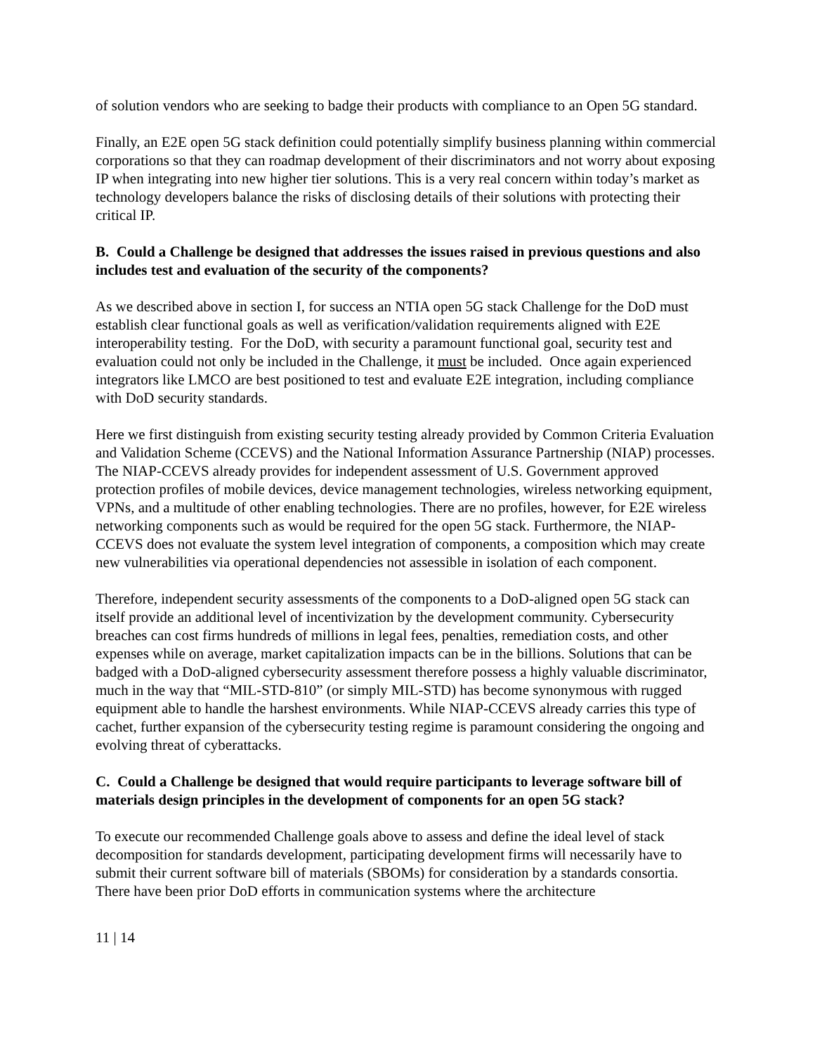of solution vendors who are seeking to badge their products with compliance to an Open 5G standard.
Finally, an E2E open 5G stack definition could potentially simplify business planning within commercial corporations so that they can roadmap development of their discriminators and not worry about exposing IP when integrating into new higher tier solutions. This is a very real concern within today’s market as technology developers balance the risks of disclosing details of their solutions with protecting their critical IP.
B. Could a Challenge be designed that addresses the issues raised in previous questions and also includes test and evaluation of the security of the components?
As we described above in section I, for success an NTIA open 5G stack Challenge for the DoD must establish clear functional goals as well as verification/validation requirements aligned with E2E interoperability testing. For the DoD, with security a paramount functional goal, security test and evaluation could not only be included in the Challenge, it must be included. Once again experienced integrators like LMCO are best positioned to test and evaluate E2E integration, including compliance with DoD security standards.
Here we first distinguish from existing security testing already provided by Common Criteria Evaluation and Validation Scheme (CCEVS) and the National Information Assurance Partnership (NIAP) processes. The NIAP-CCEVS already provides for independent assessment of U.S. Government approved protection profiles of mobile devices, device management technologies, wireless networking equipment, VPNs, and a multitude of other enabling technologies. There are no profiles, however, for E2E wireless networking components such as would be required for the open 5G stack. Furthermore, the NIAP-CCEVS does not evaluate the system level integration of components, a composition which may create new vulnerabilities via operational dependencies not assessible in isolation of each component.
Therefore, independent security assessments of the components to a DoD-aligned open 5G stack can itself provide an additional level of incentivization by the development community. Cybersecurity breaches can cost firms hundreds of millions in legal fees, penalties, remediation costs, and other expenses while on average, market capitalization impacts can be in the billions. Solutions that can be badged with a DoD-aligned cybersecurity assessment therefore possess a highly valuable discriminator, much in the way that “MIL-STD-810” (or simply MIL-STD) has become synonymous with rugged equipment able to handle the harshest environments. While NIAP-CCEVS already carries this type of cachet, further expansion of the cybersecurity testing regime is paramount considering the ongoing and evolving threat of cyberattacks.
C. Could a Challenge be designed that would require participants to leverage software bill of materials design principles in the development of components for an open 5G stack?
To execute our recommended Challenge goals above to assess and define the ideal level of stack decomposition for standards development, participating development firms will necessarily have to submit their current software bill of materials (SBOMs) for consideration by a standards consortia. There have been prior DoD efforts in communication systems where the architecture
11 | 14